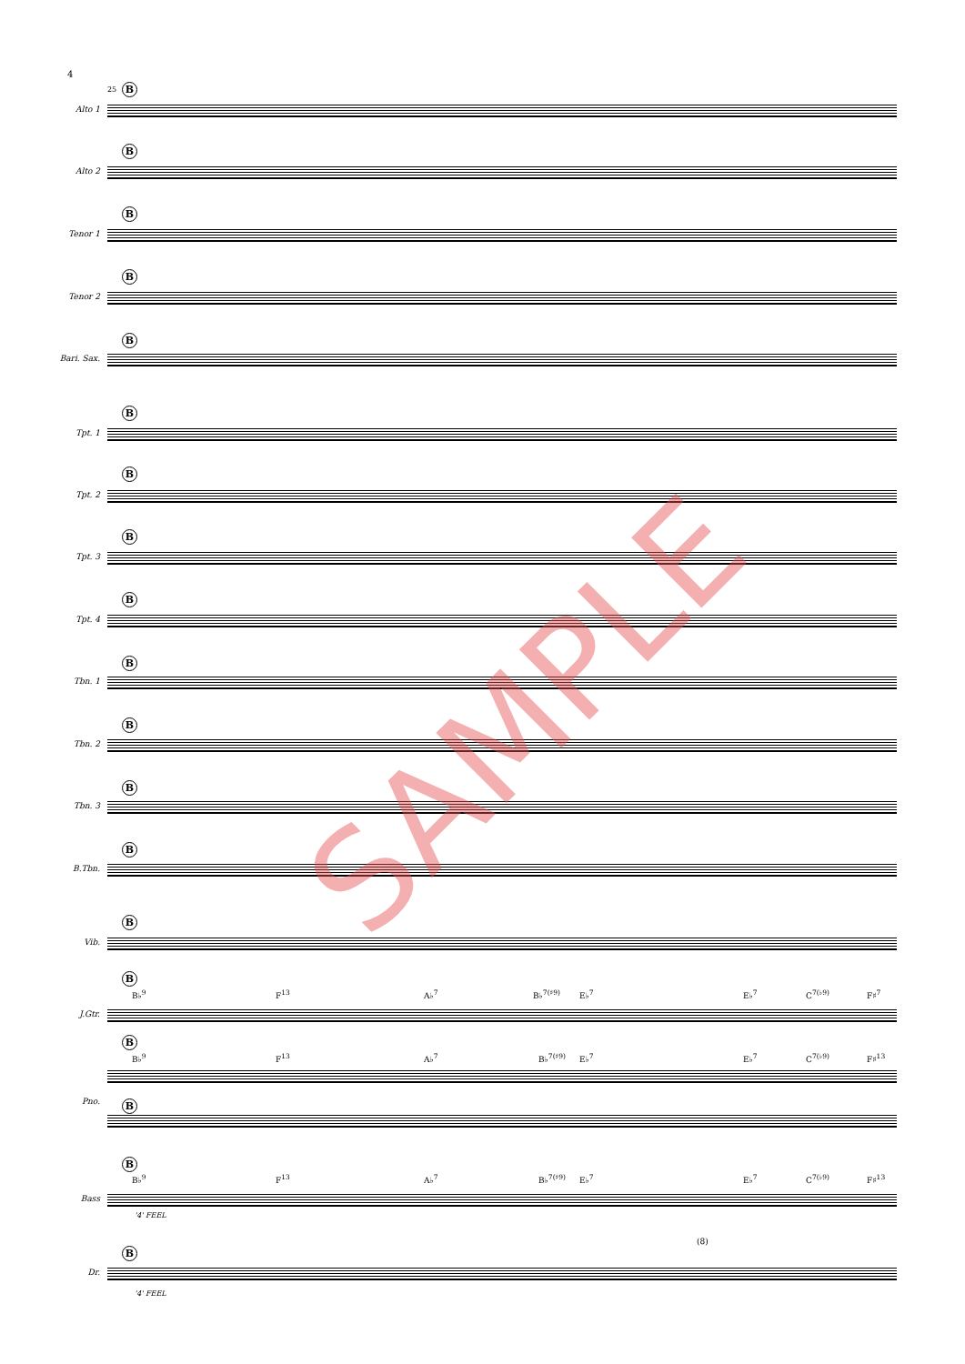4
B
25
Alto 1
B
Alto 2
B
Tenor 1
B
Tenor 2
B
Bari. Sax.
B
Tpt. 1
B
Tpt. 2
B
Tpt. 3
B
Tpt. 4
B
Tbn. 1
B
Tbn. 2
B
Tbn. 3
B
B.Tbn.
B
Vib.
B
B♭<sup>9</sup> F<sup>13</sup> A♭<sup>7</sup> B♭<sup>7(♯9)</sup> E♭<sup>7</sup> E♭<sup>7</sup> C<sup>7(♭9)</sup> F♯<sup>7</sup>
J.Gtr.
B
B♭<sup>9</sup> F<sup>13</sup> A♭<sup>7</sup> B♭<sup>7(♯9)</sup> E♭<sup>7</sup> E♭<sup>7</sup> C<sup>7(♭9)</sup> F♯<sup>13</sup>
Pno. B
B
B♭<sup>9</sup> F<sup>13</sup> A♭<sup>7</sup> B♭<sup>7(♯9)</sup> E♭<sup>7</sup> E♭<sup>7</sup> C<sup>7(♭9)</sup> F♯<sup>13</sup>
Bass
'4' FEEL
B
(8)
Dr.
'4' FEEL
SAMPLE